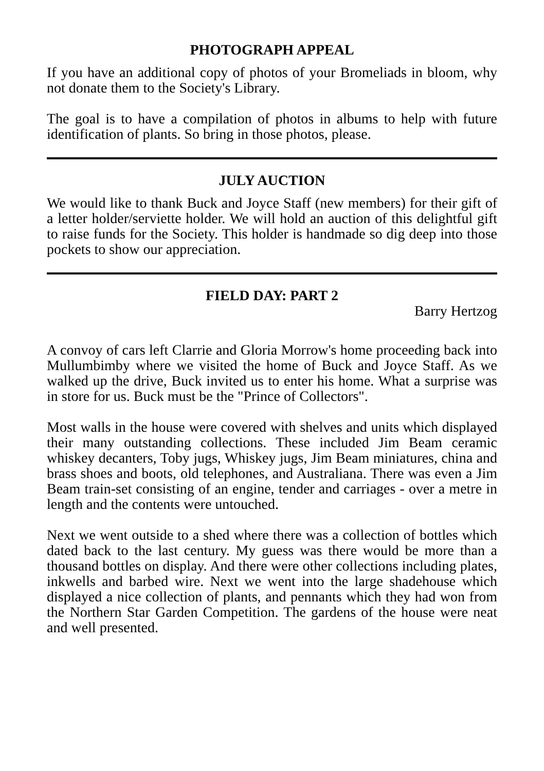PHOTOGRAPH APPEAL
If you have an additional copy of photos of your Bromeliads in bloom, why not donate them to the Society's Library.
The goal is to have a compilation of photos in albums to help with future identification of plants. So bring in those photos, please.
JULY AUCTION
We would like to thank Buck and Joyce Staff (new members) for their gift of a letter holder/serviette holder. We will hold an auction of this delightful gift to raise funds for the Society. This holder is handmade so dig deep into those pockets to show our appreciation.
FIELD DAY: PART 2
Barry Hertzog
A convoy of cars left Clarrie and Gloria Morrow's home proceeding back into Mullumbimby where we visited the home of Buck and Joyce Staff. As we walked up the drive, Buck invited us to enter his home. What a surprise was in store for us. Buck must be the "Prince of Collectors".
Most walls in the house were covered with shelves and units which displayed their many outstanding collections. These included Jim Beam ceramic whiskey decanters, Toby jugs, Whiskey jugs, Jim Beam miniatures, china and brass shoes and boots, old telephones, and Australiana. There was even a Jim Beam train-set consisting of an engine, tender and carriages - over a metre in length and the contents were untouched.
Next we went outside to a shed where there was a collection of bottles which dated back to the last century. My guess was there would be more than a thousand bottles on display. And there were other collections including plates, inkwells and barbed wire. Next we went into the large shadehouse which displayed a nice collection of plants, and pennants which they had won from the Northern Star Garden Competition. The gardens of the house were neat and well presented.